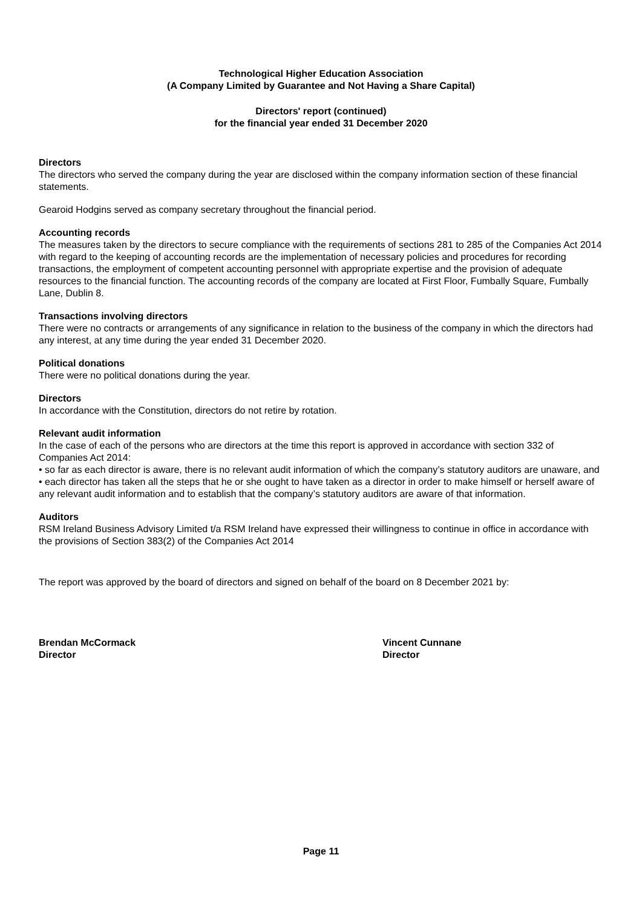Technological Higher Education Association
(A Company Limited by Guarantee and Not Having a Share Capital)
Directors' report (continued)
for the financial year ended 31 December 2020
Directors
The directors who served the company during the year are disclosed within the company information section of these financial statements.
Gearoid Hodgins served as company secretary throughout the financial period.
Accounting records
The measures taken by the directors to secure compliance with the requirements of sections 281 to 285 of the Companies Act 2014 with regard to the keeping of accounting records are the implementation of necessary policies and procedures for recording transactions, the employment of competent accounting personnel with appropriate expertise and the provision of adequate resources to the financial function. The accounting records of the company are located at First Floor, Fumbally Square, Fumbally Lane, Dublin 8.
Transactions involving directors
There were no contracts or arrangements of any significance in relation to the business of the company in which the directors had any interest, at any time during the year ended 31 December 2020.
Political donations
There were no political donations during the year.
Directors
In accordance with the Constitution, directors do not retire by rotation.
Relevant audit information
In the case of each of the persons who are directors at the time this report is approved in accordance with section 332 of Companies Act 2014:
• so far as each director is aware, there is no relevant audit information of which the company’s statutory auditors are unaware, and
• each director has taken all the steps that he or she ought to have taken as a director in order to make himself or herself aware of any relevant audit information and to establish that the company’s statutory auditors are aware of that information.
Auditors
RSM Ireland Business Advisory Limited t/a RSM Ireland have expressed their willingness to continue in office in accordance with the provisions of Section 383(2) of the Companies Act 2014
The report was approved by the board of directors and signed on behalf of the board on 8 December 2021 by:
Brendan McCormack
Director
Vincent Cunnane
Director
Page 11